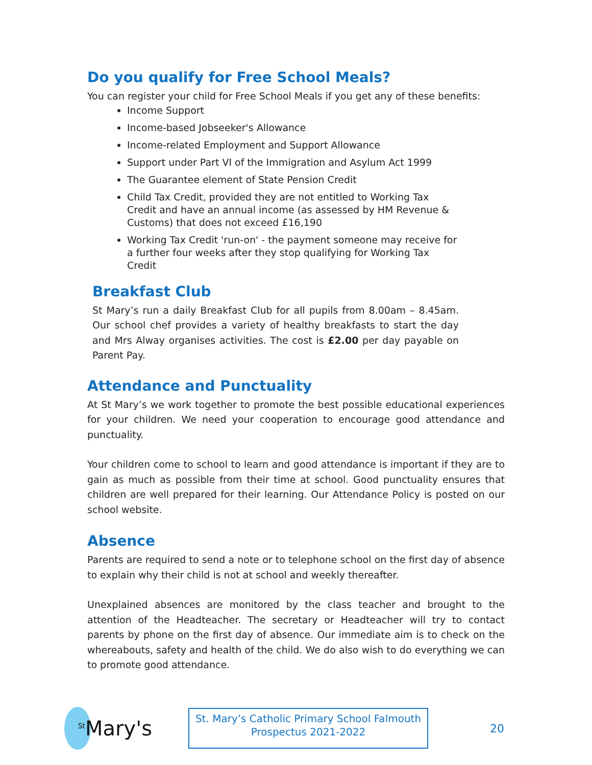Do you qualify for Free School Meals?
You can register your child for Free School Meals if you get any of these benefits:
Income Support
Income-based Jobseeker's Allowance
Income-related Employment and Support Allowance
Support under Part VI of the Immigration and Asylum Act 1999
The Guarantee element of State Pension Credit
Child Tax Credit, provided they are not entitled to Working Tax Credit and have an annual income (as assessed by HM Revenue & Customs) that does not exceed £16,190
Working Tax Credit 'run-on' - the payment someone may receive for a further four weeks after they stop qualifying for Working Tax Credit
Breakfast Club
St Mary’s run a daily Breakfast Club for all pupils from 8.00am – 8.45am. Our school chef provides a variety of healthy breakfasts to start the day and Mrs Alway organises activities. The cost is £2.00 per day payable on Parent Pay.
Attendance and Punctuality
At St Mary’s we work together to promote the best possible educational experiences for your children. We need your cooperation to encourage good attendance and punctuality.
Your children come to school to learn and good attendance is important if they are to gain as much as possible from their time at school. Good punctuality ensures that children are well prepared for their learning. Our Attendance Policy is posted on our school website.
Absence
Parents are required to send a note or to telephone school on the first day of absence to explain why their child is not at school and weekly thereafter.
Unexplained absences are monitored by the class teacher and brought to the attention of the Headteacher. The secretary or Headteacher will try to contact parents by phone on the first day of absence. Our immediate aim is to check on the whereabouts, safety and health of the child. We do also wish to do everything we can to promote good attendance.
<sup>St</sup>Mary's
St. Mary’s Catholic Primary School Falmouth
Prospectus 2021-2022
20